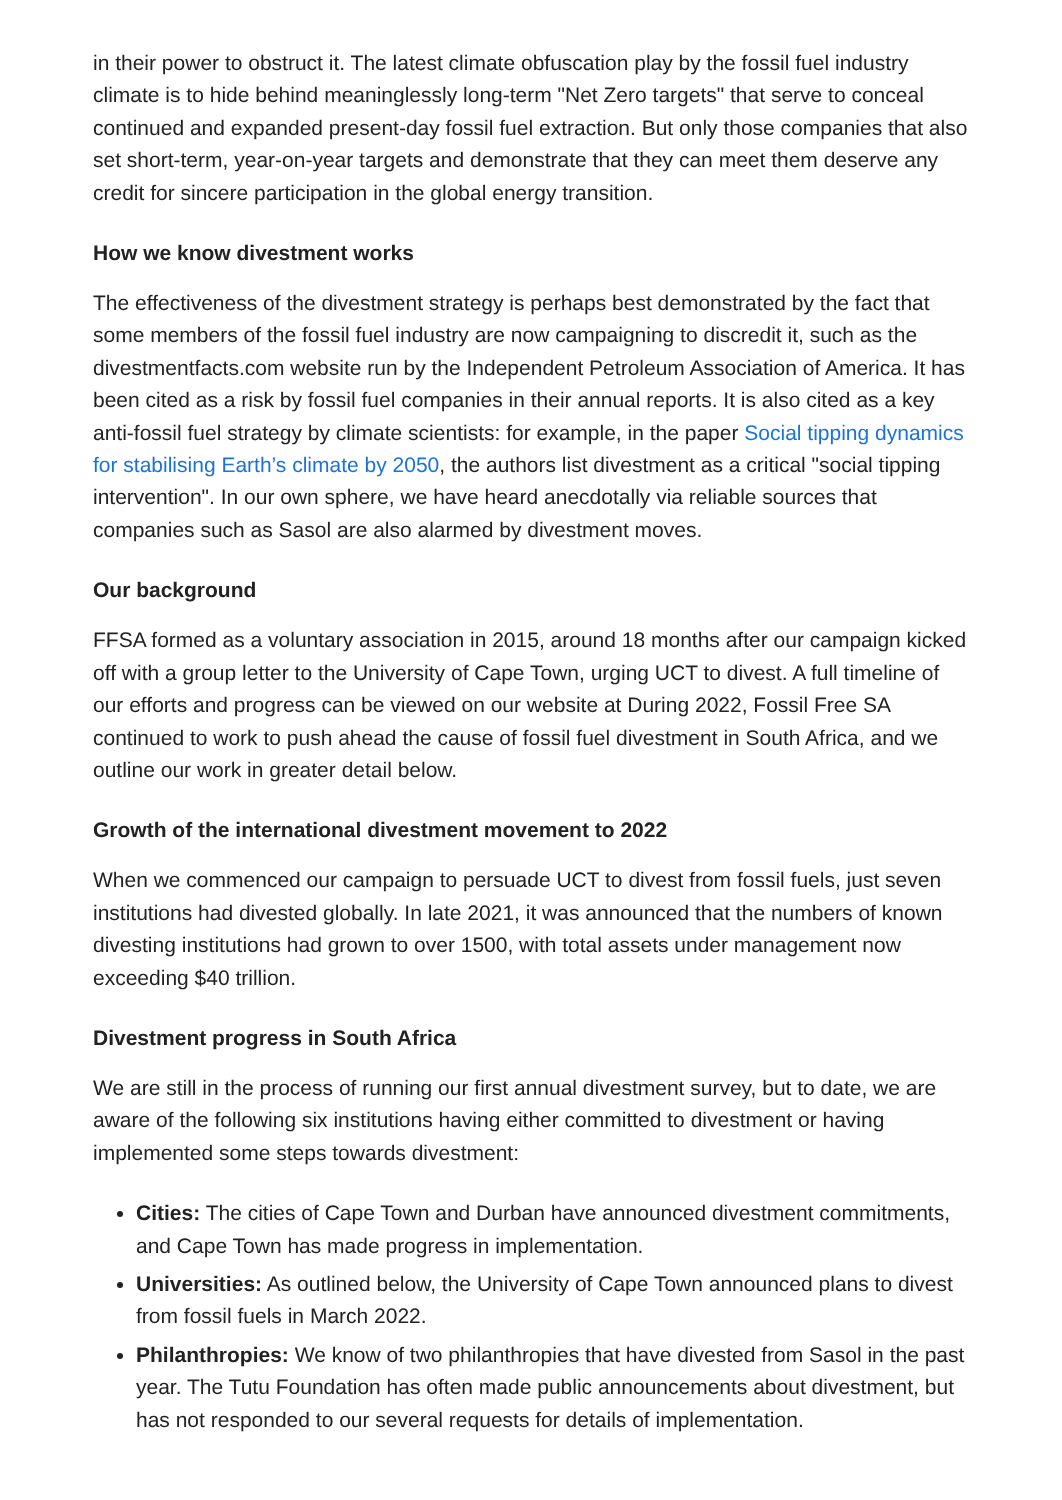in their power to obstruct it. The latest climate obfuscation play by the fossil fuel industry climate is to hide behind meaninglessly long-term "Net Zero targets" that serve to conceal continued and expanded present-day fossil fuel extraction. But only those companies that also set short-term, year-on-year targets and demonstrate that they can meet them deserve any credit for sincere participation in the global energy transition.
How we know divestment works
The effectiveness of the divestment strategy is perhaps best demonstrated by the fact that some members of the fossil fuel industry are now campaigning to discredit it, such as the divestmentfacts.com website run by the Independent Petroleum Association of America. It has been cited as a risk by fossil fuel companies in their annual reports. It is also cited as a key anti-fossil fuel strategy by climate scientists: for example, in the paper Social tipping dynamics for stabilising Earth’s climate by 2050, the authors list divestment as a critical "social tipping intervention". In our own sphere, we have heard anecdotally via reliable sources that companies such as Sasol are also alarmed by divestment moves.
Our background
FFSA formed as a voluntary association in 2015, around 18 months after our campaign kicked off with a group letter to the University of Cape Town, urging UCT to divest. A full timeline of our efforts and progress can be viewed on our website at During 2022, Fossil Free SA continued to work to push ahead the cause of fossil fuel divestment in South Africa, and we outline our work in greater detail below.
Growth of the international divestment movement to 2022
When we commenced our campaign to persuade UCT to divest from fossil fuels, just seven institutions had divested globally. In late 2021, it was announced that the numbers of known divesting institutions had grown to over 1500, with total assets under management now exceeding $40 trillion.
Divestment progress in South Africa
We are still in the process of running our first annual divestment survey, but to date, we are aware of the following six institutions having either committed to divestment or having implemented some steps towards divestment:
Cities: The cities of Cape Town and Durban have announced divestment commitments, and Cape Town has made progress in implementation.
Universities: As outlined below, the University of Cape Town announced plans to divest from fossil fuels in March 2022.
Philanthropies: We know of two philanthropies that have divested from Sasol in the past year. The Tutu Foundation has often made public announcements about divestment, but has not responded to our several requests for details of implementation.